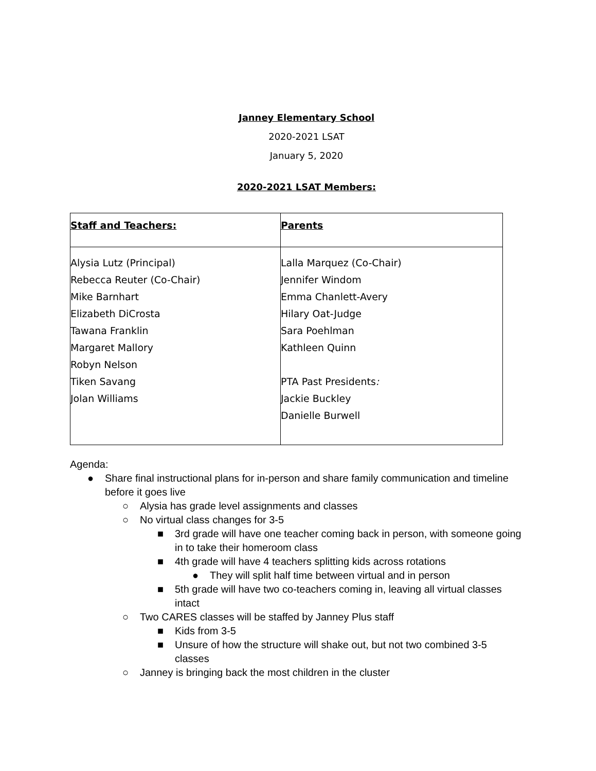Janney Elementary School
2020-2021 LSAT
January 5, 2020
2020-2021 LSAT Members:
| Staff and Teachers: | Parents |
| Alysia Lutz (Principal) Rebecca Reuter (Co-Chair) Mike Barnhart Elizabeth DiCrosta Tawana Franklin Margaret Mallory Robyn Nelson Tiken Savang Jolan Williams | Lalla Marquez (Co-Chair) Jennifer Windom Emma Chanlett-Avery Hilary Oat-Judge Sara Poehlman Kathleen Quinn PTA Past Presidents : Jackie Buckley Danielle Burwell |
Agenda:
● Share final instructional plans for in-person and share family communication and timeline before it goes live
○ Alysia has grade level assignments and classes
○ No virtual class changes for 3-5
■ 3rd grade will have one teacher coming back in person, with someone going in to take their homeroom class
■ 4th grade will have 4 teachers splitting kids across rotations
● They will split half time between virtual and in person
■ 5th grade will have two co-teachers coming in, leaving all virtual classes intact
○ Two CARES classes will be staffed by Janney Plus staff
■ Kids from 3-5
■ Unsure of how the structure will shake out, but not two combined 3-5 classes
○ Janney is bringing back the most children in the cluster